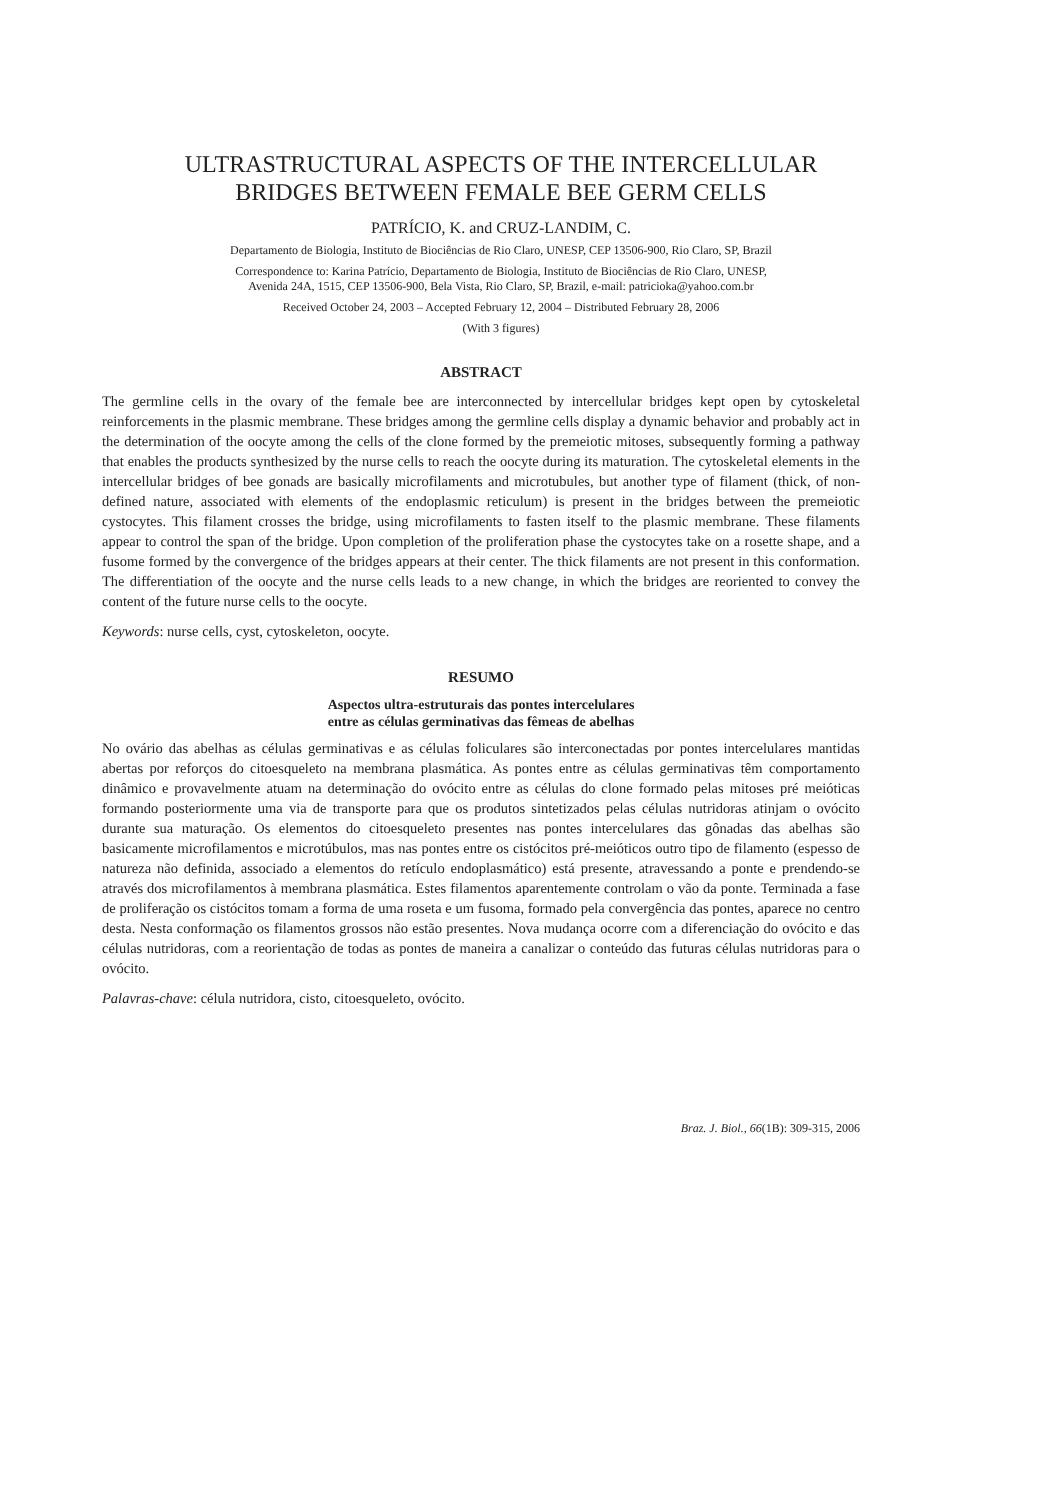ULTRASTRUCTURAL ASPECTS OF THE INTERCELLULAR
BRIDGES BETWEEN FEMALE BEE GERM CELLS
PATRÍCIO, K. and CRUZ-LANDIM, C.
Departamento de Biologia, Instituto de Biociências de Rio Claro, UNESP, CEP 13506-900, Rio Claro, SP, Brazil
Correspondence to: Karina Patrício, Departamento de Biologia, Instituto de Biociências de Rio Claro, UNESP,
Avenida 24A, 1515, CEP 13506-900, Bela Vista, Rio Claro, SP, Brazil, e-mail: patricioka@yahoo.com.br
Received October 24, 2003 – Accepted February 12, 2004 – Distributed February 28, 2006
(With 3 figures)
ABSTRACT
The germline cells in the ovary of the female bee are interconnected by intercellular bridges kept open by cytoskeletal reinforcements in the plasmic membrane. These bridges among the germline cells display a dynamic behavior and probably act in the determination of the oocyte among the cells of the clone formed by the premeiotic mitoses, subsequently forming a pathway that enables the products synthesized by the nurse cells to reach the oocyte during its maturation. The cytoskeletal elements in the intercellular bridges of bee gonads are basically microfilaments and microtubules, but another type of filament (thick, of non-defined nature, associated with elements of the endoplasmic reticulum) is present in the bridges between the premeiotic cystocytes. This filament crosses the bridge, using microfilaments to fasten itself to the plasmic membrane. These filaments appear to control the span of the bridge. Upon completion of the proliferation phase the cystocytes take on a rosette shape, and a fusome formed by the convergence of the bridges appears at their center. The thick filaments are not present in this conformation. The differentiation of the oocyte and the nurse cells leads to a new change, in which the bridges are reoriented to convey the content of the future nurse cells to the oocyte.
Keywords: nurse cells, cyst, cytoskeleton, oocyte.
RESUMO
Aspectos ultra-estruturais das pontes intercelulares
entre as células germinativas das fêmeas de abelhas
No ovário das abelhas as células germinativas e as células foliculares são interconectadas por pontes intercelulares mantidas abertas por reforços do citoesqueleto na membrana plasmática. As pontes entre as células germinativas têm comportamento dinâmico e provavelmente atuam na determinação do ovócito entre as células do clone formado pelas mitoses pré meióticas formando posteriormente uma via de transporte para que os produtos sintetizados pelas células nutridoras atinjam o ovócito durante sua maturação. Os elementos do citoesqueleto presentes nas pontes intercelulares das gônadas das abelhas são basicamente microfilamentos e microtúbulos, mas nas pontes entre os cistócitos pré-meióticos outro tipo de filamento (espesso de natureza não definida, associado a elementos do retículo endoplasmático) está presente, atravessando a ponte e prendendo-se através dos microfilamentos à membrana plasmática. Estes filamentos aparentemente controlam o vão da ponte. Terminada a fase de proliferação os cistócitos tomam a forma de uma roseta e um fusoma, formado pela convergência das pontes, aparece no centro desta. Nesta conformação os filamentos grossos não estão presentes. Nova mudança ocorre com a diferenciação do ovócito e das células nutridoras, com a reorientação de todas as pontes de maneira a canalizar o conteúdo das futuras células nutridoras para o ovócito.
Palavras-chave: célula nutridora, cisto, citoesqueleto, ovócito.
Braz. J. Biol., 66(1B): 309-315, 2006